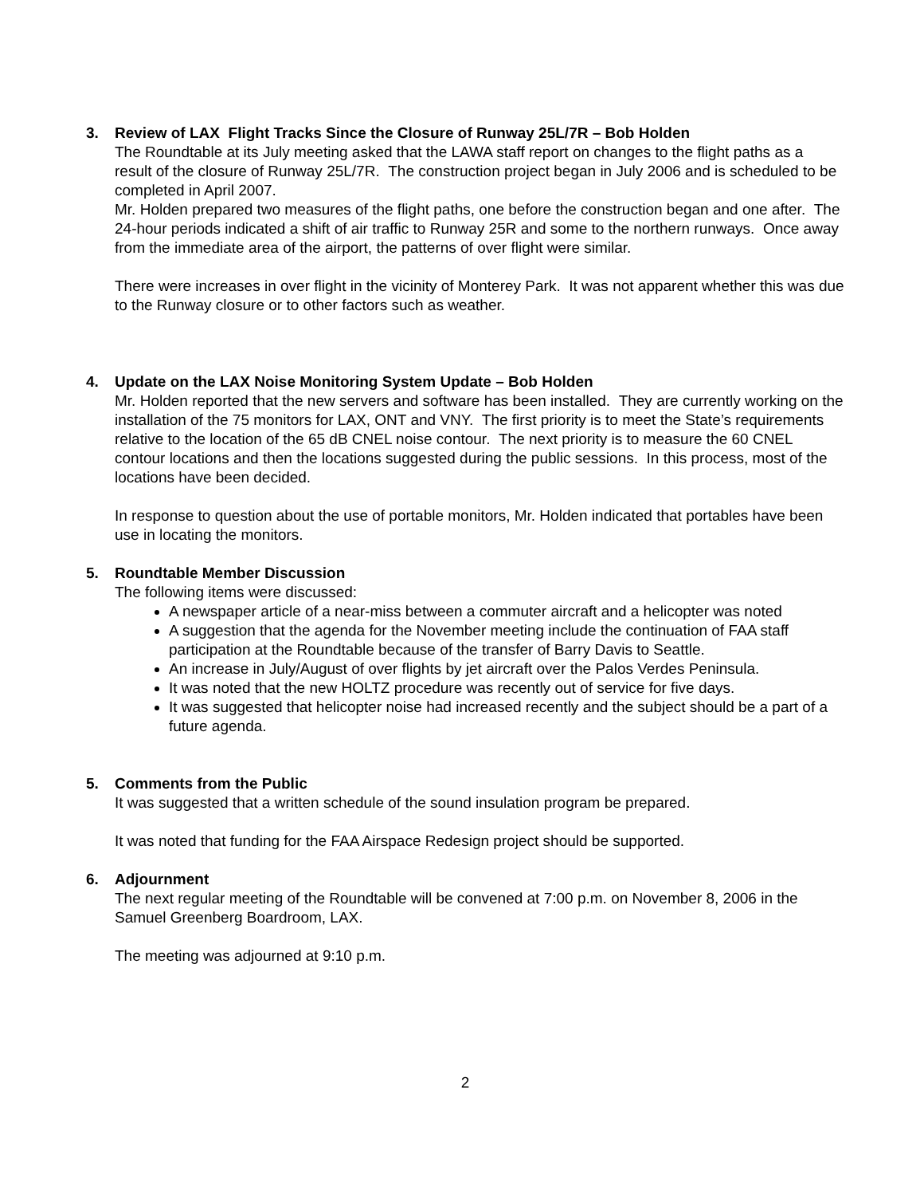3. Review of LAX Flight Tracks Since the Closure of Runway 25L/7R – Bob Holden
The Roundtable at its July meeting asked that the LAWA staff report on changes to the flight paths as a result of the closure of Runway 25L/7R. The construction project began in July 2006 and is scheduled to be completed in April 2007.
Mr. Holden prepared two measures of the flight paths, one before the construction began and one after. The 24-hour periods indicated a shift of air traffic to Runway 25R and some to the northern runways. Once away from the immediate area of the airport, the patterns of over flight were similar.
There were increases in over flight in the vicinity of Monterey Park. It was not apparent whether this was due to the Runway closure or to other factors such as weather.
4. Update on the LAX Noise Monitoring System Update – Bob Holden
Mr. Holden reported that the new servers and software has been installed. They are currently working on the installation of the 75 monitors for LAX, ONT and VNY. The first priority is to meet the State’s requirements relative to the location of the 65 dB CNEL noise contour. The next priority is to measure the 60 CNEL contour locations and then the locations suggested during the public sessions. In this process, most of the locations have been decided.
In response to question about the use of portable monitors, Mr. Holden indicated that portables have been use in locating the monitors.
5. Roundtable Member Discussion
The following items were discussed:
A newspaper article of a near-miss between a commuter aircraft and a helicopter was noted
A suggestion that the agenda for the November meeting include the continuation of FAA staff participation at the Roundtable because of the transfer of Barry Davis to Seattle.
An increase in July/August of over flights by jet aircraft over the Palos Verdes Peninsula.
It was noted that the new HOLTZ procedure was recently out of service for five days.
It was suggested that helicopter noise had increased recently and the subject should be a part of a future agenda.
5. Comments from the Public
It was suggested that a written schedule of the sound insulation program be prepared.
It was noted that funding for the FAA Airspace Redesign project should be supported.
6. Adjournment
The next regular meeting of the Roundtable will be convened at 7:00 p.m. on November 8, 2006 in the Samuel Greenberg Boardroom, LAX.
The meeting was adjourned at 9:10 p.m.
2